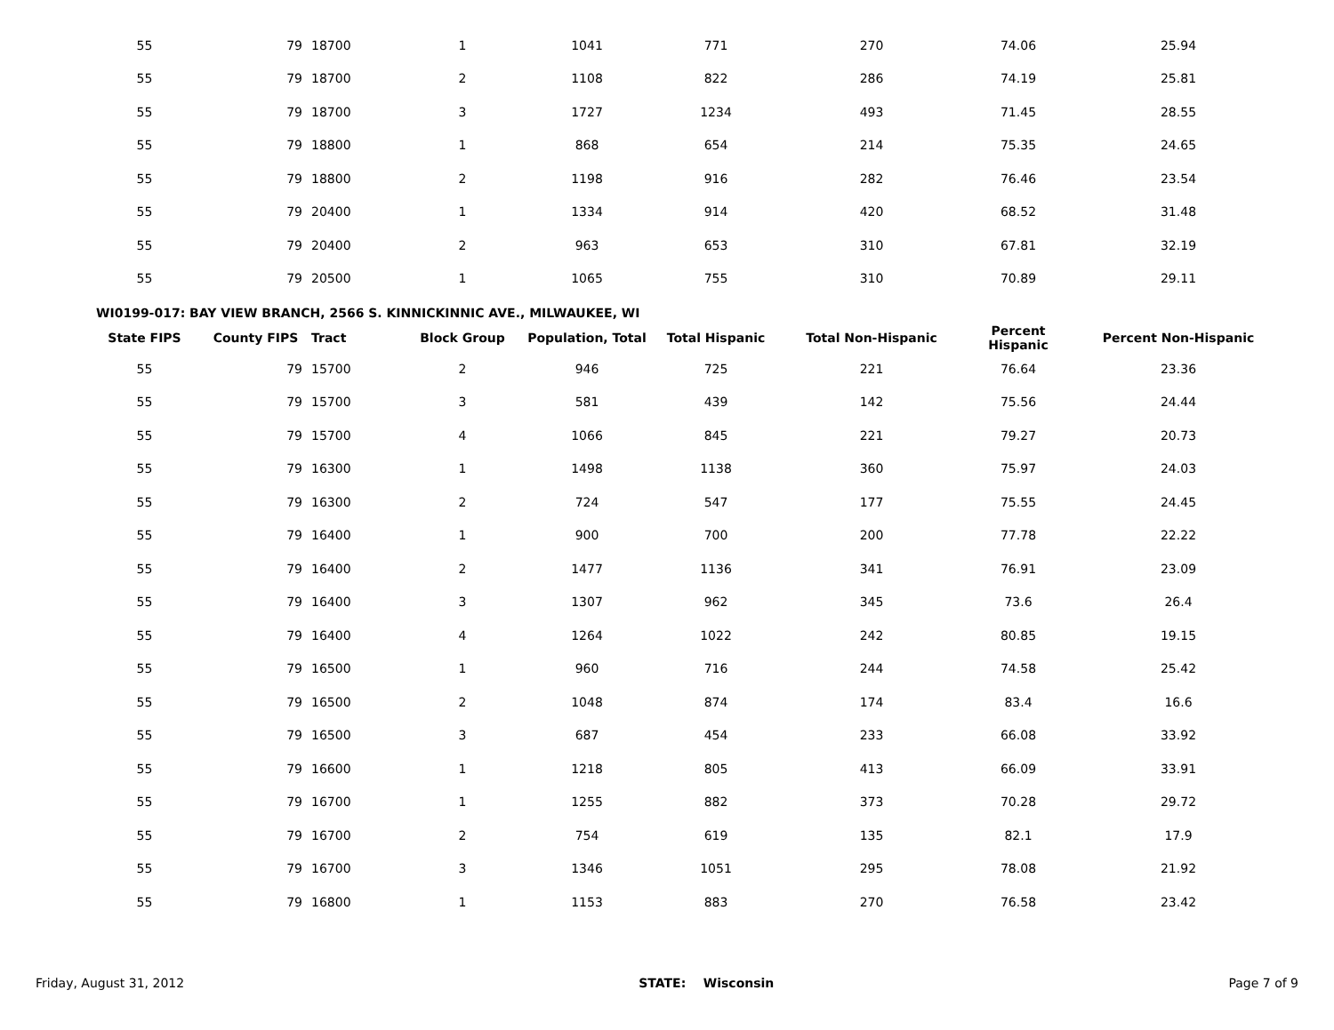| 55 | 79 | 18700 | 1 | 1041 | 771 | 270 | 74.06 | 25.94 |
| 55 | 79 | 18700 | 2 | 1108 | 822 | 286 | 74.19 | 25.81 |
| 55 | 79 | 18700 | 3 | 1727 | 1234 | 493 | 71.45 | 28.55 |
| 55 | 79 | 18800 | 1 | 868 | 654 | 214 | 75.35 | 24.65 |
| 55 | 79 | 18800 | 2 | 1198 | 916 | 282 | 76.46 | 23.54 |
| 55 | 79 | 20400 | 1 | 1334 | 914 | 420 | 68.52 | 31.48 |
| 55 | 79 | 20400 | 2 | 963 | 653 | 310 | 67.81 | 32.19 |
| 55 | 79 | 20500 | 1 | 1065 | 755 | 310 | 70.89 | 29.11 |
WI0199-017: BAY VIEW BRANCH, 2566 S. KINNICKINNIC AVE., MILWAUKEE, WI
| State FIPS | County FIPS | Tract | Block Group | Population, Total | Total Hispanic | Total Non-Hispanic | Percent Hispanic | Percent Non-Hispanic |
| --- | --- | --- | --- | --- | --- | --- | --- | --- |
| 55 | 79 | 15700 | 2 | 946 | 725 | 221 | 76.64 | 23.36 |
| 55 | 79 | 15700 | 3 | 581 | 439 | 142 | 75.56 | 24.44 |
| 55 | 79 | 15700 | 4 | 1066 | 845 | 221 | 79.27 | 20.73 |
| 55 | 79 | 16300 | 1 | 1498 | 1138 | 360 | 75.97 | 24.03 |
| 55 | 79 | 16300 | 2 | 724 | 547 | 177 | 75.55 | 24.45 |
| 55 | 79 | 16400 | 1 | 900 | 700 | 200 | 77.78 | 22.22 |
| 55 | 79 | 16400 | 2 | 1477 | 1136 | 341 | 76.91 | 23.09 |
| 55 | 79 | 16400 | 3 | 1307 | 962 | 345 | 73.6 | 26.4 |
| 55 | 79 | 16400 | 4 | 1264 | 1022 | 242 | 80.85 | 19.15 |
| 55 | 79 | 16500 | 1 | 960 | 716 | 244 | 74.58 | 25.42 |
| 55 | 79 | 16500 | 2 | 1048 | 874 | 174 | 83.4 | 16.6 |
| 55 | 79 | 16500 | 3 | 687 | 454 | 233 | 66.08 | 33.92 |
| 55 | 79 | 16600 | 1 | 1218 | 805 | 413 | 66.09 | 33.91 |
| 55 | 79 | 16700 | 1 | 1255 | 882 | 373 | 70.28 | 29.72 |
| 55 | 79 | 16700 | 2 | 754 | 619 | 135 | 82.1 | 17.9 |
| 55 | 79 | 16700 | 3 | 1346 | 1051 | 295 | 78.08 | 21.92 |
| 55 | 79 | 16800 | 1 | 1153 | 883 | 270 | 76.58 | 23.42 |
Friday, August 31, 2012 STATE: Wisconsin Page 7 of 9